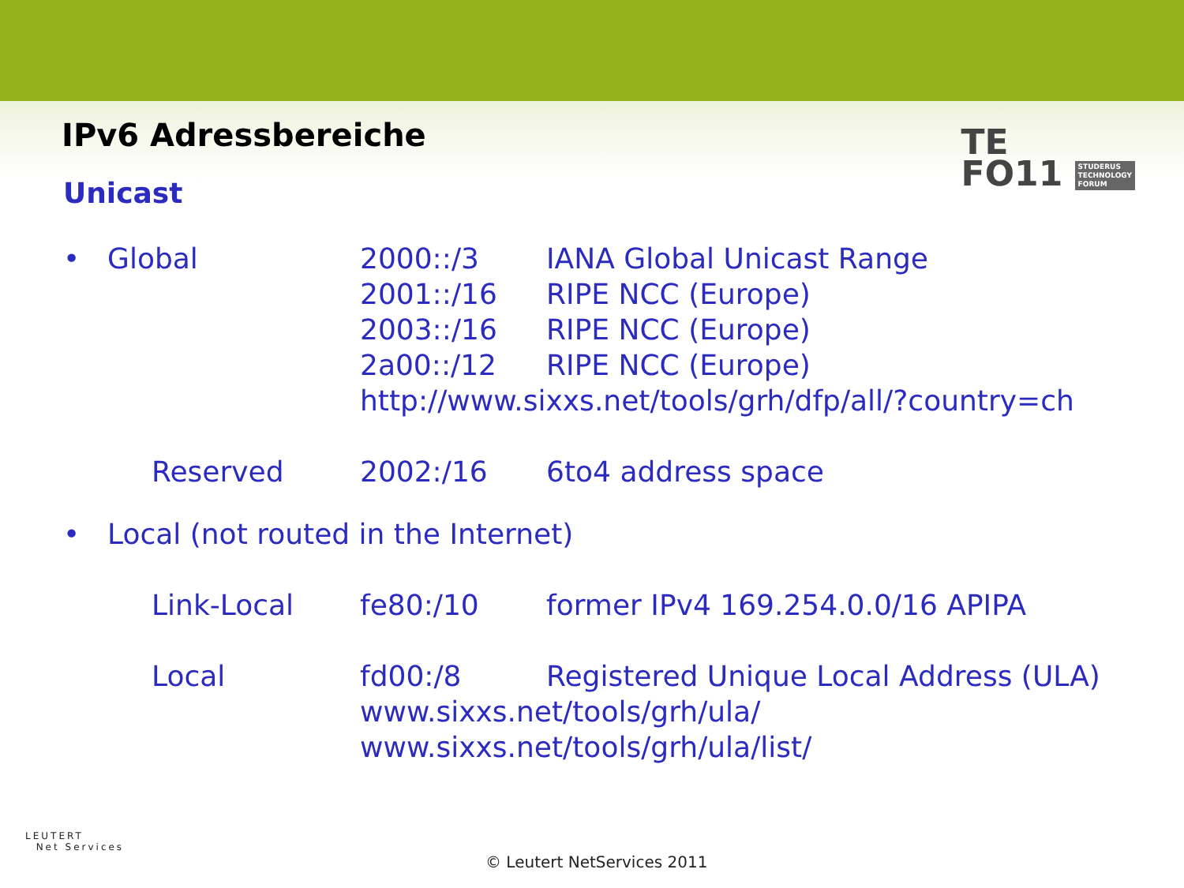IPv6 Adressbereiche
TE
FO11 STUDERUS
TECHNOLOGY
FORUM
Unicast
| • | Global | 2000::/3 | IANA Global Unicast Range |
| | | 2001::/16 | RIPE NCC (Europe) |
| | | 2003::/16 | RIPE NCC (Europe) |
| | | 2a00::/12 | RIPE NCC (Europe) |
| | | http://www.sixxs.net/tools/grh/dfp/all/?country=ch | |
| | Reserved | 2002:/16 | 6to4 address space |
| • | Local (not routed in the Internet) | | |
| | Link-Local | fe80:/10 | former IPv4 169.254.0.0/16 APIPA |
| | Local | fd00:/8 | Registered Unique Local Address (ULA) |
| | | www.sixxs.net/tools/grh/ula/ | |
| | | www.sixxs.net/tools/grh/ula/list/ | |
LEUTERT
Net Services
© Leutert NetServices 2011